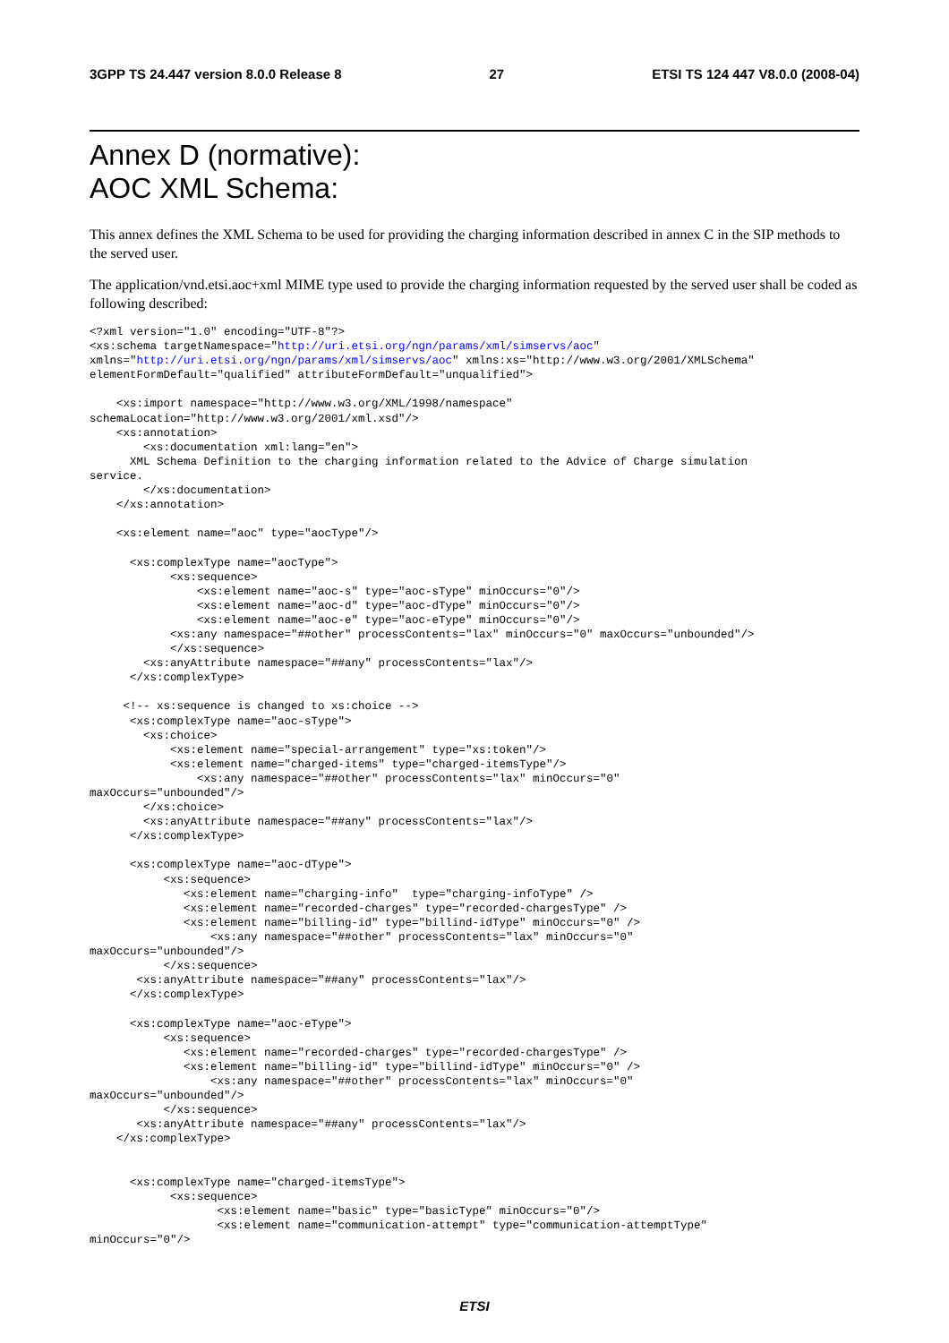3GPP TS 24.447 version 8.0.0 Release 8 27 ETSI TS 124 447 V8.0.0 (2008-04)
Annex D (normative):
AOC XML Schema:
This annex defines the XML Schema to be used for providing the charging information described in annex C in the SIP methods to the served user.
The application/vnd.etsi.aoc+xml MIME type used to provide the charging information requested by the served user shall be coded as following described:
<?xml version="1.0" encoding="UTF-8"?>
<xs:schema targetNamespace="http://uri.etsi.org/ngn/params/xml/simservs/aoc"
xmlns="http://uri.etsi.org/ngn/params/xml/simservs/aoc" xmlns:xs="http://www.w3.org/2001/XMLSchema"
elementFormDefault="qualified" attributeFormDefault="unqualified">

    <xs:import namespace="http://www.w3.org/XML/1998/namespace"
schemaLocation="http://www.w3.org/2001/xml.xsd"/>
    <xs:annotation>
        <xs:documentation xml:lang="en">
      XML Schema Definition to the charging information related to the Advice of Charge simulation
service.
        </xs:documentation>
    </xs:annotation>

    <xs:element name="aoc" type="aocType"/>

      <xs:complexType name="aocType">
            <xs:sequence>
                <xs:element name="aoc-s" type="aoc-sType" minOccurs="0"/>
                <xs:element name="aoc-d" type="aoc-dType" minOccurs="0"/>
                <xs:element name="aoc-e" type="aoc-eType" minOccurs="0"/>
            <xs:any namespace="##other" processContents="lax" minOccurs="0" maxOccurs="unbounded"/>
            </xs:sequence>
        <xs:anyAttribute namespace="##any" processContents="lax"/>
      </xs:complexType>

     <!-- xs:sequence is changed to xs:choice -->
      <xs:complexType name="aoc-sType">
        <xs:choice>
            <xs:element name="special-arrangement" type="xs:token"/>
            <xs:element name="charged-items" type="charged-itemsType"/>
                <xs:any namespace="##other" processContents="lax" minOccurs="0"
maxOccurs="unbounded"/>
        </xs:choice>
        <xs:anyAttribute namespace="##any" processContents="lax"/>
      </xs:complexType>

      <xs:complexType name="aoc-dType">
           <xs:sequence>
              <xs:element name="charging-info"  type="charging-infoType" />
              <xs:element name="recorded-charges" type="recorded-chargesType" />
              <xs:element name="billing-id" type="billind-idType" minOccurs="0" />
                  <xs:any namespace="##other" processContents="lax" minOccurs="0"
maxOccurs="unbounded"/>
           </xs:sequence>
       <xs:anyAttribute namespace="##any" processContents="lax"/>
      </xs:complexType>

      <xs:complexType name="aoc-eType">
           <xs:sequence>
              <xs:element name="recorded-charges" type="recorded-chargesType" />
              <xs:element name="billing-id" type="billind-idType" minOccurs="0" />
                  <xs:any namespace="##other" processContents="lax" minOccurs="0"
maxOccurs="unbounded"/>
           </xs:sequence>
       <xs:anyAttribute namespace="##any" processContents="lax"/>
    </xs:complexType>


      <xs:complexType name="charged-itemsType">
            <xs:sequence>
                   <xs:element name="basic" type="basicType" minOccurs="0"/>
                   <xs:element name="communication-attempt" type="communication-attemptType"
minOccurs="0"/>
ETSI